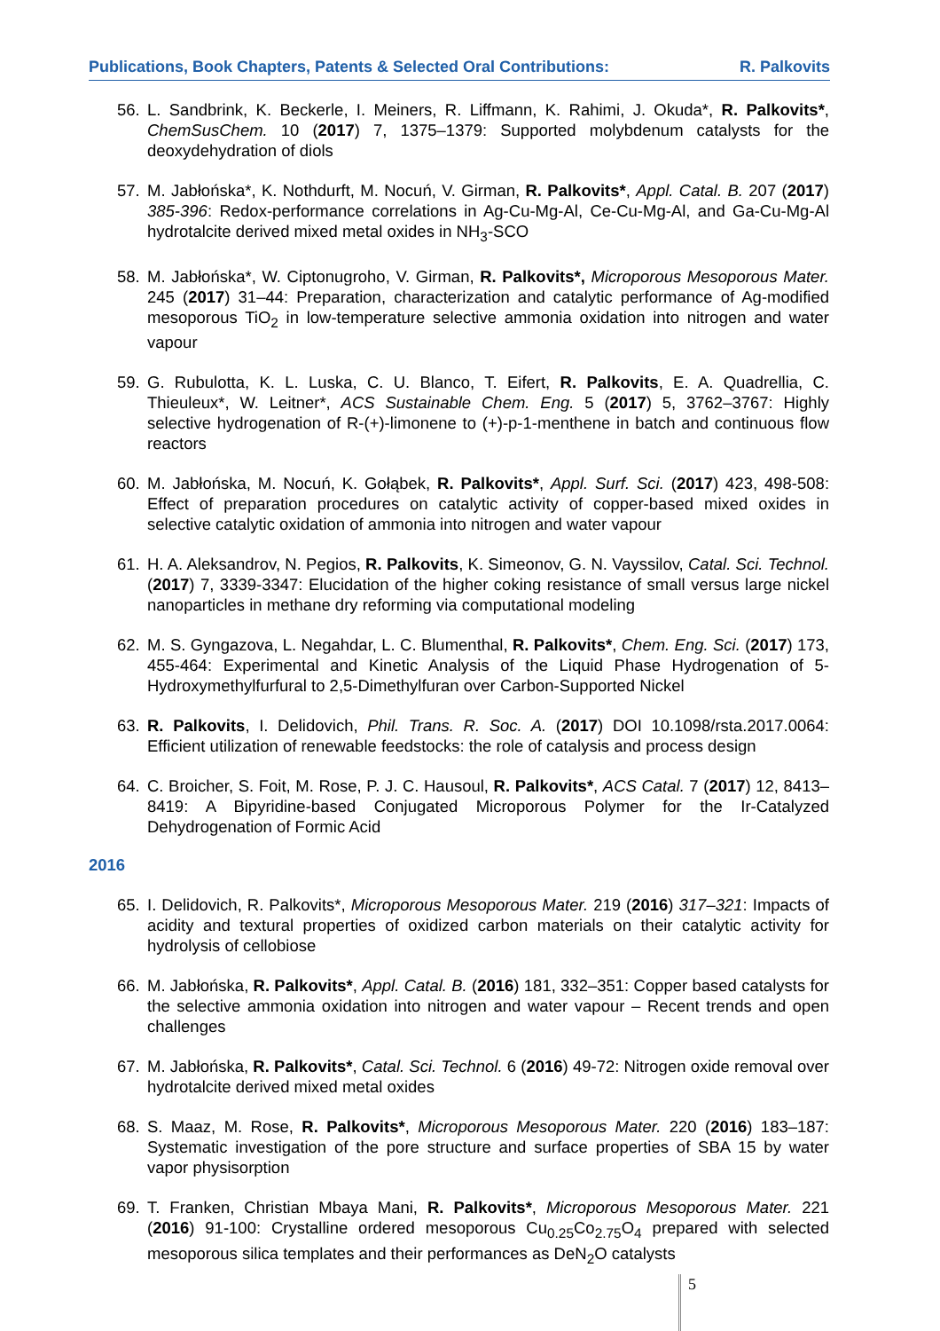Publications, Book Chapters, Patents & Selected Oral Contributions: R. Palkovits
56. L. Sandbrink, K. Beckerle, I. Meiners, R. Liffmann, K. Rahimi, J. Okuda*, R. Palkovits*, ChemSusChem. 10 (2017) 7, 1375–1379: Supported molybdenum catalysts for the deoxydehydration of diols
57. M. Jabłońska*, K. Nothdurft, M. Nocuń, V. Girman, R. Palkovits*, Appl. Catal. B. 207 (2017) 385-396: Redox-performance correlations in Ag-Cu-Mg-Al, Ce-Cu-Mg-Al, and Ga-Cu-Mg-Al hydrotalcite derived mixed metal oxides in NH<sub>3</sub>-SCO
58. M. Jabłońska*, W. Ciptonugroho, V. Girman, R. Palkovits*, Microporous Mesoporous Mater. 245 (2017) 31–44: Preparation, characterization and catalytic performance of Ag-modified mesoporous TiO<sub>2</sub> in low-temperature selective ammonia oxidation into nitrogen and water vapour
59. G. Rubulotta, K. L. Luska, C. U. Blanco, T. Eifert, R. Palkovits, E. A. Quadrellia, C. Thieuleux*, W. Leitner*, ACS Sustainable Chem. Eng. 5 (2017) 5, 3762–3767: Highly selective hydrogenation of R-(+)-limonene to (+)-p-1-menthene in batch and continuous flow reactors
60. M. Jabłońska, M. Nocuń, K. Gołąbek, R. Palkovits*, Appl. Surf. Sci. (2017) 423, 498-508: Effect of preparation procedures on catalytic activity of copper-based mixed oxides in selective catalytic oxidation of ammonia into nitrogen and water vapour
61. H. A. Aleksandrov, N. Pegios, R. Palkovits, K. Simeonov, G. N. Vayssilov, Catal. Sci. Technol. (2017) 7, 3339-3347: Elucidation of the higher coking resistance of small versus large nickel nanoparticles in methane dry reforming via computational modeling
62. M. S. Gyngazova, L. Negahdar, L. C. Blumenthal, R. Palkovits*, Chem. Eng. Sci. (2017) 173, 455-464: Experimental and Kinetic Analysis of the Liquid Phase Hydrogenation of 5-Hydroxymethylfurfural to 2,5-Dimethylfuran over Carbon-Supported Nickel
63. R. Palkovits, I. Delidovich, Phil. Trans. R. Soc. A. (2017) DOI 10.1098/rsta.2017.0064: Efficient utilization of renewable feedstocks: the role of catalysis and process design
64. C. Broicher, S. Foit, M. Rose, P. J. C. Hausoul, R. Palkovits*, ACS Catal. 7 (2017) 12, 8413–8419: A Bipyridine-based Conjugated Microporous Polymer for the Ir-Catalyzed Dehydrogenation of Formic Acid
2016
65. I. Delidovich, R. Palkovits*, Microporous Mesoporous Mater. 219 (2016) 317–321: Impacts of acidity and textural properties of oxidized carbon materials on their catalytic activity for hydrolysis of cellobiose
66. M. Jabłońska, R. Palkovits*, Appl. Catal. B. (2016) 181, 332–351: Copper based catalysts for the selective ammonia oxidation into nitrogen and water vapour – Recent trends and open challenges
67. M. Jabłońska, R. Palkovits*, Catal. Sci. Technol. 6 (2016) 49-72: Nitrogen oxide removal over hydrotalcite derived mixed metal oxides
68. S. Maaz, M. Rose, R. Palkovits*, Microporous Mesoporous Mater. 220 (2016) 183–187: Systematic investigation of the pore structure and surface properties of SBA 15 by water vapor physisorption
69. T. Franken, Christian Mbaya Mani, R. Palkovits*, Microporous Mesoporous Mater. 221 (2016) 91-100: Crystalline ordered mesoporous Cu<sub>0.25</sub>Co<sub>2.75</sub>O<sub>4</sub> prepared with selected mesoporous silica templates and their performances as DeN<sub>2</sub>O catalysts
5